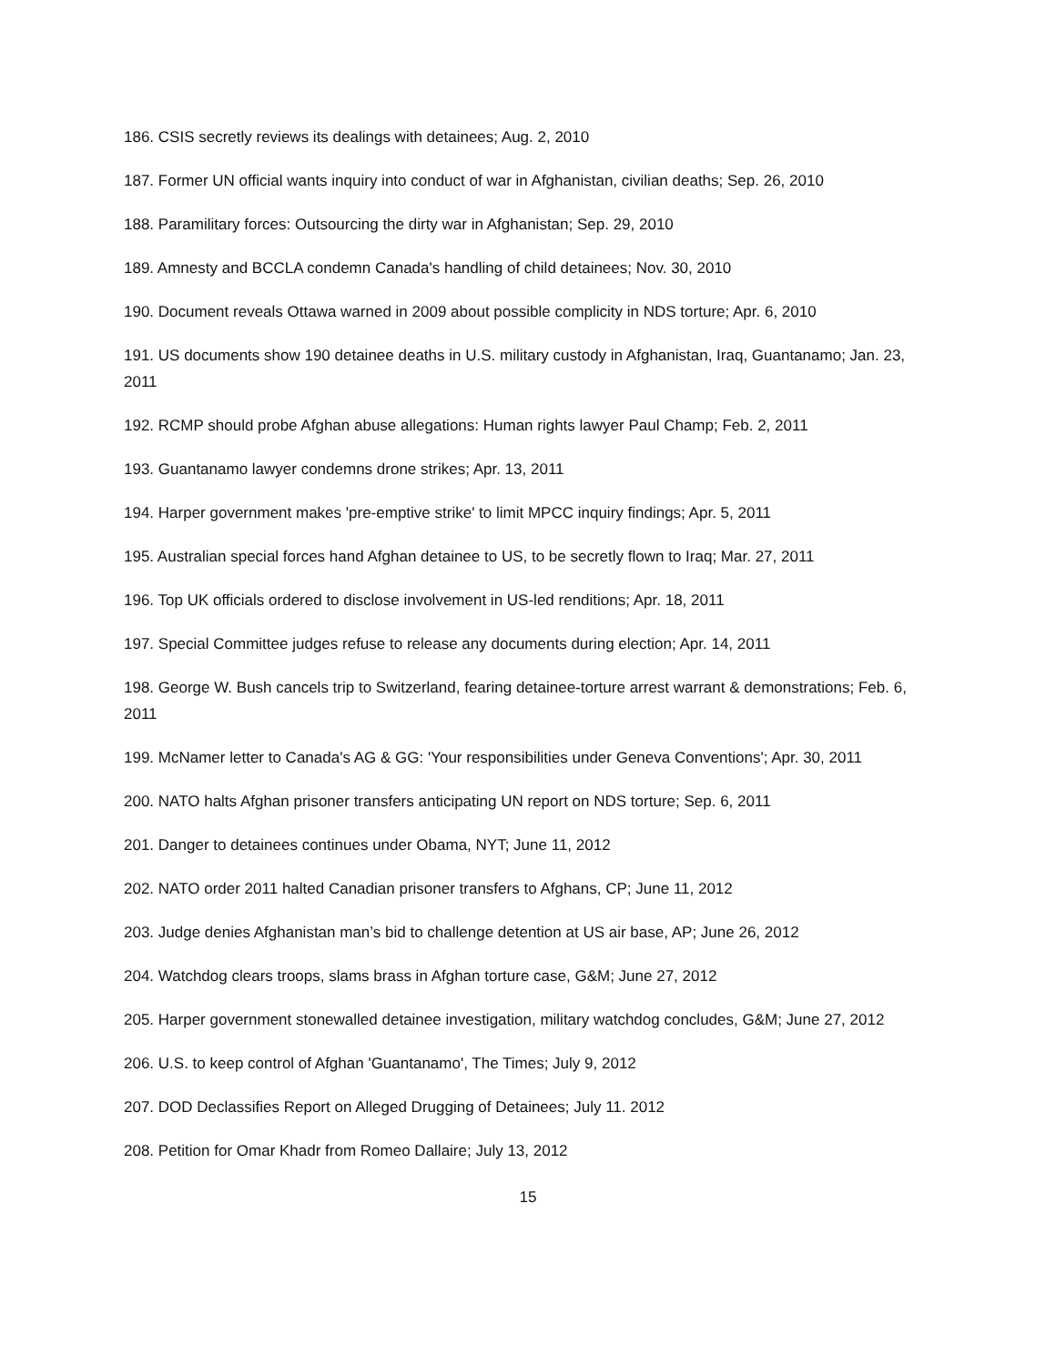186. CSIS secretly reviews its dealings with detainees; Aug. 2, 2010
187. Former UN official wants inquiry into conduct of war in Afghanistan, civilian deaths; Sep. 26, 2010
188. Paramilitary forces: Outsourcing the dirty war in Afghanistan; Sep. 29, 2010
189. Amnesty and BCCLA condemn Canada's handling of child detainees; Nov. 30, 2010
190. Document reveals Ottawa warned in 2009 about possible complicity in NDS torture; Apr. 6, 2010
191. US documents show 190 detainee deaths in U.S. military custody in Afghanistan, Iraq, Guantanamo; Jan. 23, 2011
192. RCMP should probe Afghan abuse allegations: Human rights lawyer Paul Champ; Feb. 2, 2011
193. Guantanamo lawyer condemns drone strikes; Apr. 13, 2011
194. Harper government makes 'pre-emptive strike' to limit MPCC inquiry findings; Apr. 5, 2011
195. Australian special forces hand Afghan detainee to US, to be secretly flown to Iraq; Mar. 27, 2011
196. Top UK officials ordered to disclose involvement in US-led renditions; Apr. 18, 2011
197. Special Committee judges refuse to release any documents during election; Apr. 14, 2011
198. George W. Bush cancels trip to Switzerland, fearing detainee-torture arrest warrant & demonstrations; Feb. 6, 2011
199. McNamer letter to Canada's AG & GG: 'Your responsibilities under Geneva Conventions'; Apr. 30, 2011
200. NATO halts Afghan prisoner transfers anticipating UN report on NDS torture; Sep. 6, 2011
201. Danger to detainees continues under Obama, NYT; June 11, 2012
202. NATO order 2011 halted Canadian prisoner transfers to Afghans, CP; June 11, 2012
203. Judge denies Afghanistan man’s bid to challenge detention at US air base, AP; June 26, 2012
204. Watchdog clears troops, slams brass in Afghan torture case, G&M; June 27, 2012
205. Harper government stonewalled detainee investigation, military watchdog concludes, G&M; June 27, 2012
206. U.S. to keep control of Afghan 'Guantanamo', The Times; July 9, 2012
207. DOD Declassifies Report on Alleged Drugging of Detainees; July 11. 2012
208. Petition for Omar Khadr from Romeo Dallaire; July 13, 2012
15